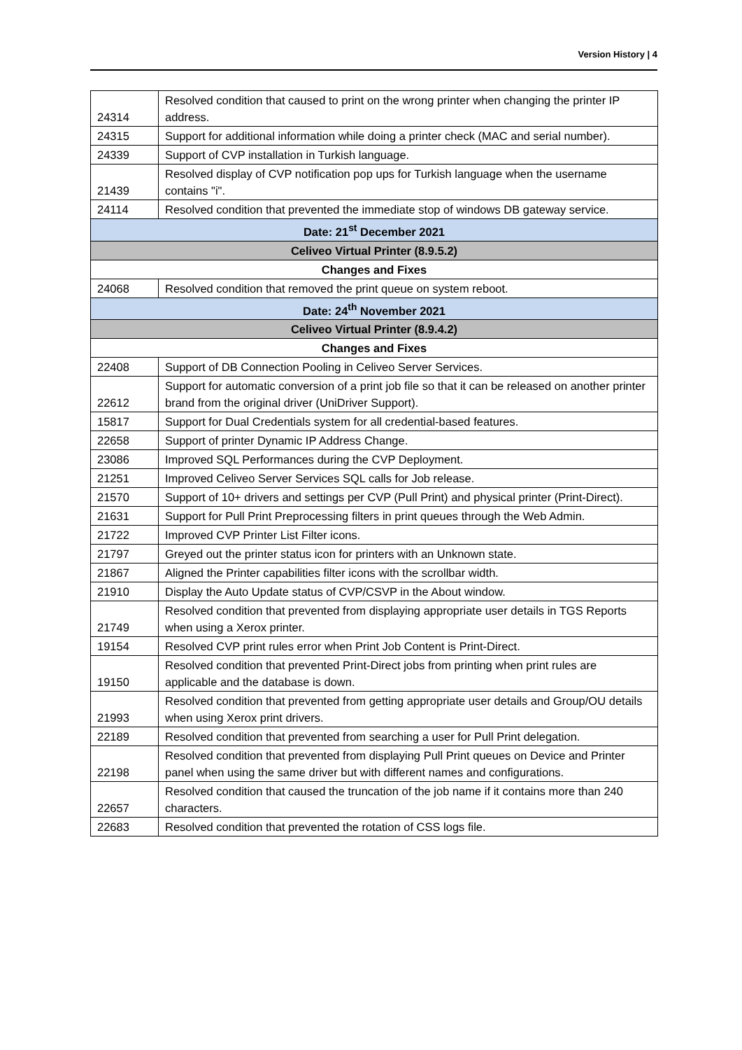Version History | 4
| 24314 | Resolved condition that caused to print on the wrong printer when changing the printer IP address. |
| 24315 | Support for additional information while doing a printer check (MAC and serial number). |
| 24339 | Support of CVP installation in Turkish language. |
| 21439 | Resolved display of CVP notification pop ups for Turkish language when the username contains "i". |
| 24114 | Resolved condition that prevented the immediate stop of windows DB gateway service. |
| Date: 21<sup>st</sup> December 2021 | |
| Celiveo Virtual Printer (8.9.5.2) | |
| Changes and Fixes | |
| 24068 | Resolved condition that removed the print queue on system reboot. |
| Date: 24<sup>th</sup> November 2021 | |
| Celiveo Virtual Printer (8.9.4.2) | |
| Changes and Fixes | |
| 22408 | Support of DB Connection Pooling in Celiveo Server Services. |
| 22612 | Support for automatic conversion of a print job file so that it can be released on another printer brand from the original driver (UniDriver Support). |
| 15817 | Support for Dual Credentials system for all credential-based features. |
| 22658 | Support of printer Dynamic IP Address Change. |
| 23086 | Improved SQL Performances during the CVP Deployment. |
| 21251 | Improved Celiveo Server Services SQL calls for Job release. |
| 21570 | Support of 10+ drivers and settings per CVP (Pull Print) and physical printer (Print-Direct). |
| 21631 | Support for Pull Print Preprocessing filters in print queues through the Web Admin. |
| 21722 | Improved CVP Printer List Filter icons. |
| 21797 | Greyed out the printer status icon for printers with an Unknown state. |
| 21867 | Aligned the Printer capabilities filter icons with the scrollbar width. |
| 21910 | Display the Auto Update status of CVP/CSVP in the About window. |
| 21749 | Resolved condition that prevented from displaying appropriate user details in TGS Reports when using a Xerox printer. |
| 19154 | Resolved CVP print rules error when Print Job Content is Print-Direct. |
| 19150 | Resolved condition that prevented Print-Direct jobs from printing when print rules are applicable and the database is down. |
| 21993 | Resolved condition that prevented from getting appropriate user details and Group/OU details when using Xerox print drivers. |
| 22189 | Resolved condition that prevented from searching a user for Pull Print delegation. |
| 22198 | Resolved condition that prevented from displaying Pull Print queues on Device and Printer panel when using the same driver but with different names and configurations. |
| 22657 | Resolved condition that caused the truncation of the job name if it contains more than 240 characters. |
| 22683 | Resolved condition that prevented the rotation of CSS logs file. |